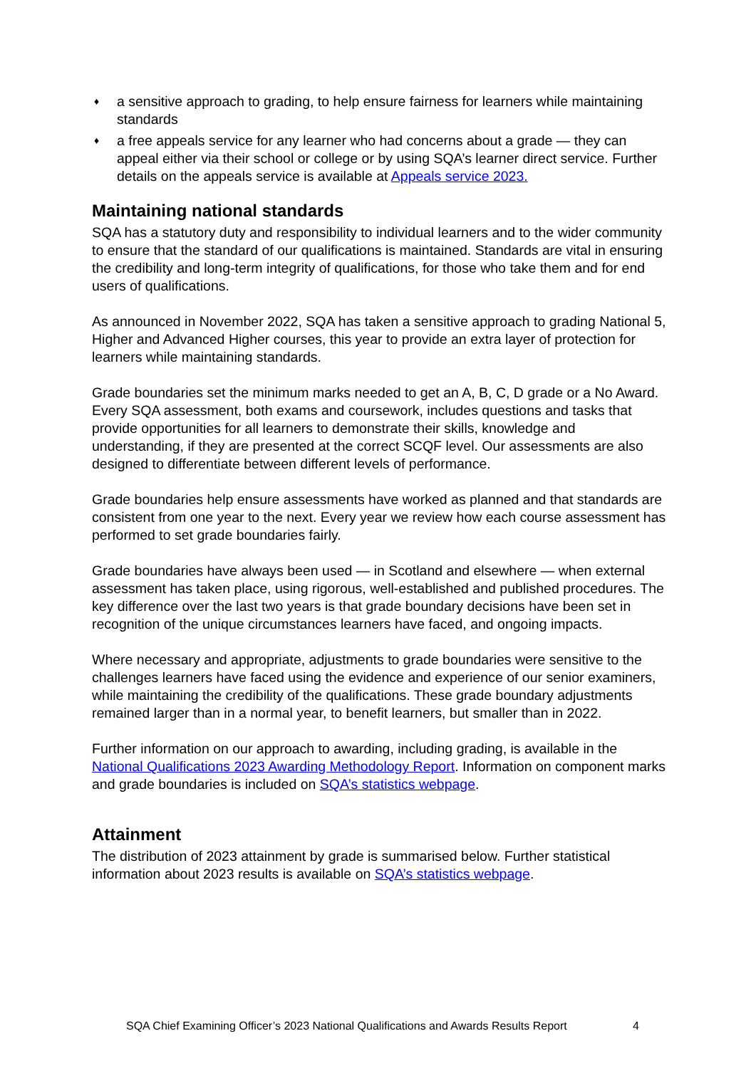♦ a sensitive approach to grading, to help ensure fairness for learners while maintaining standards
♦ a free appeals service for any learner who had concerns about a grade — they can appeal either via their school or college or by using SQA’s learner direct service. Further details on the appeals service is available at Appeals service 2023.
Maintaining national standards
SQA has a statutory duty and responsibility to individual learners and to the wider community to ensure that the standard of our qualifications is maintained. Standards are vital in ensuring the credibility and long-term integrity of qualifications, for those who take them and for end users of qualifications.
As announced in November 2022, SQA has taken a sensitive approach to grading National 5, Higher and Advanced Higher courses, this year to provide an extra layer of protection for learners while maintaining standards.
Grade boundaries set the minimum marks needed to get an A, B, C, D grade or a No Award. Every SQA assessment, both exams and coursework, includes questions and tasks that provide opportunities for all learners to demonstrate their skills, knowledge and understanding, if they are presented at the correct SCQF level. Our assessments are also designed to differentiate between different levels of performance.
Grade boundaries help ensure assessments have worked as planned and that standards are consistent from one year to the next. Every year we review how each course assessment has performed to set grade boundaries fairly.
Grade boundaries have always been used — in Scotland and elsewhere — when external assessment has taken place, using rigorous, well-established and published procedures. The key difference over the last two years is that grade boundary decisions have been set in recognition of the unique circumstances learners have faced, and ongoing impacts.
Where necessary and appropriate, adjustments to grade boundaries were sensitive to the challenges learners have faced using the evidence and experience of our senior examiners, while maintaining the credibility of the qualifications. These grade boundary adjustments remained larger than in a normal year, to benefit learners, but smaller than in 2022.
Further information on our approach to awarding, including grading, is available in the National Qualifications 2023 Awarding Methodology Report. Information on component marks and grade boundaries is included on SQA’s statistics webpage.
Attainment
The distribution of 2023 attainment by grade is summarised below. Further statistical information about 2023 results is available on SQA’s statistics webpage.
SQA Chief Examining Officer’s 2023 National Qualifications and Awards Results Report 4